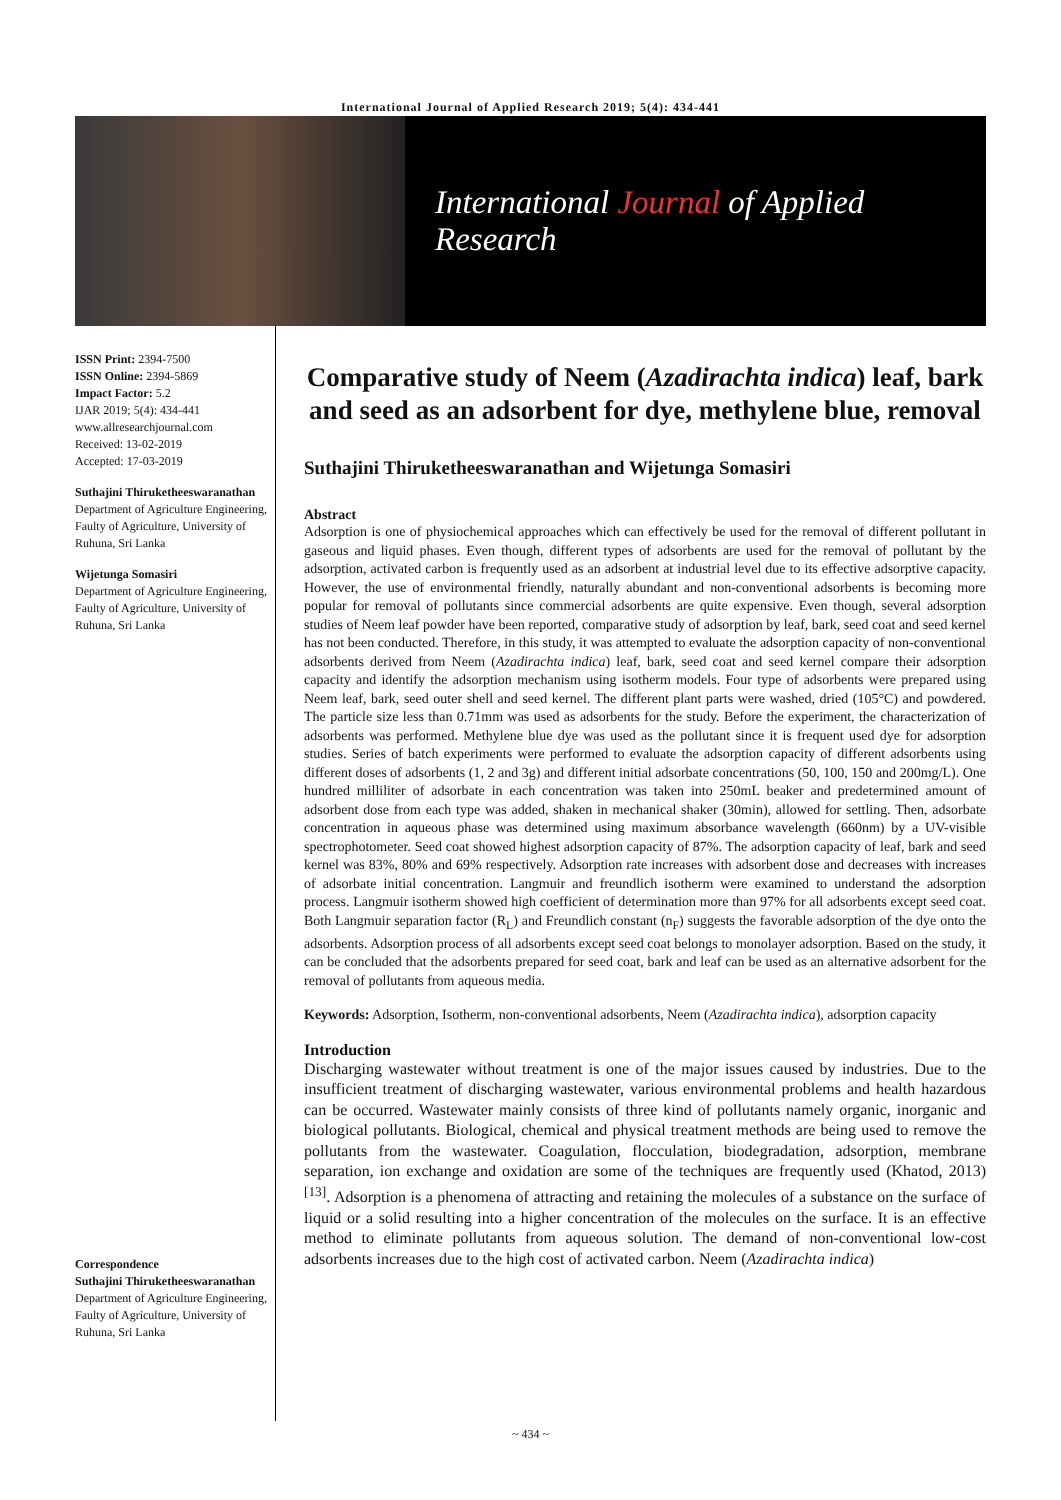International Journal of Applied Research 2019; 5(4): 434-441
International Journal of Applied Research
ISSN Print: 2394-7500
ISSN Online: 2394-5869
Impact Factor: 5.2
IJAR 2019; 5(4): 434-441
www.allresearchjournal.com
Received: 13-02-2019
Accepted: 17-03-2019
Suthajini Thiruketheeswaranathan
Department of Agriculture Engineering, Faulty of Agriculture, University of Ruhuna, Sri Lanka
Wijetunga Somasiri
Department of Agriculture Engineering, Faulty of Agriculture, University of Ruhuna, Sri Lanka
Correspondence
Suthajini Thiruketheeswaranathan
Department of Agriculture Engineering, Faulty of Agriculture, University of Ruhuna, Sri Lanka
Comparative study of Neem (Azadirachta indica) leaf, bark and seed as an adsorbent for dye, methylene blue, removal
Suthajini Thiruketheeswaranathan and Wijetunga Somasiri
Abstract
Adsorption is one of physiochemical approaches which can effectively be used for the removal of different pollutant in gaseous and liquid phases. Even though, different types of adsorbents are used for the removal of pollutant by the adsorption, activated carbon is frequently used as an adsorbent at industrial level due to its effective adsorptive capacity. However, the use of environmental friendly, naturally abundant and non-conventional adsorbents is becoming more popular for removal of pollutants since commercial adsorbents are quite expensive. Even though, several adsorption studies of Neem leaf powder have been reported, comparative study of adsorption by leaf, bark, seed coat and seed kernel has not been conducted. Therefore, in this study, it was attempted to evaluate the adsorption capacity of non-conventional adsorbents derived from Neem (Azadirachta indica) leaf, bark, seed coat and seed kernel compare their adsorption capacity and identify the adsorption mechanism using isotherm models. Four type of adsorbents were prepared using Neem leaf, bark, seed outer shell and seed kernel. The different plant parts were washed, dried (105°C) and powdered. The particle size less than 0.71mm was used as adsorbents for the study. Before the experiment, the characterization of adsorbents was performed. Methylene blue dye was used as the pollutant since it is frequent used dye for adsorption studies. Series of batch experiments were performed to evaluate the adsorption capacity of different adsorbents using different doses of adsorbents (1, 2 and 3g) and different initial adsorbate concentrations (50, 100, 150 and 200mg/L). One hundred milliliter of adsorbate in each concentration was taken into 250mL beaker and predetermined amount of adsorbent dose from each type was added, shaken in mechanical shaker (30min), allowed for settling. Then, adsorbate concentration in aqueous phase was determined using maximum absorbance wavelength (660nm) by a UV-visible spectrophotometer. Seed coat showed highest adsorption capacity of 87%. The adsorption capacity of leaf, bark and seed kernel was 83%, 80% and 69% respectively. Adsorption rate increases with adsorbent dose and decreases with increases of adsorbate initial concentration. Langmuir and freundlich isotherm were examined to understand the adsorption process. Langmuir isotherm showed high coefficient of determination more than 97% for all adsorbents except seed coat. Both Langmuir separation factor (R<sub>L</sub>) and Freundlich constant (n<sub>F</sub>) suggests the favorable adsorption of the dye onto the adsorbents. Adsorption process of all adsorbents except seed coat belongs to monolayer adsorption. Based on the study, it can be concluded that the adsorbents prepared for seed coat, bark and leaf can be used as an alternative adsorbent for the removal of pollutants from aqueous media.
Keywords: Adsorption, Isotherm, non-conventional adsorbents, Neem (Azadirachta indica), adsorption capacity
Introduction
Discharging wastewater without treatment is one of the major issues caused by industries. Due to the insufficient treatment of discharging wastewater, various environmental problems and health hazardous can be occurred. Wastewater mainly consists of three kind of pollutants namely organic, inorganic and biological pollutants. Biological, chemical and physical treatment methods are being used to remove the pollutants from the wastewater. Coagulation, flocculation, biodegradation, adsorption, membrane separation, ion exchange and oxidation are some of the techniques are frequently used (Khatod, 2013) <sup>[13]</sup>. Adsorption is a phenomena of attracting and retaining the molecules of a substance on the surface of liquid or a solid resulting into a higher concentration of the molecules on the surface. It is an effective method to eliminate pollutants from aqueous solution. The demand of non-conventional low-cost adsorbents increases due to the high cost of activated carbon. Neem (Azadirachta indica)
~ 434 ~